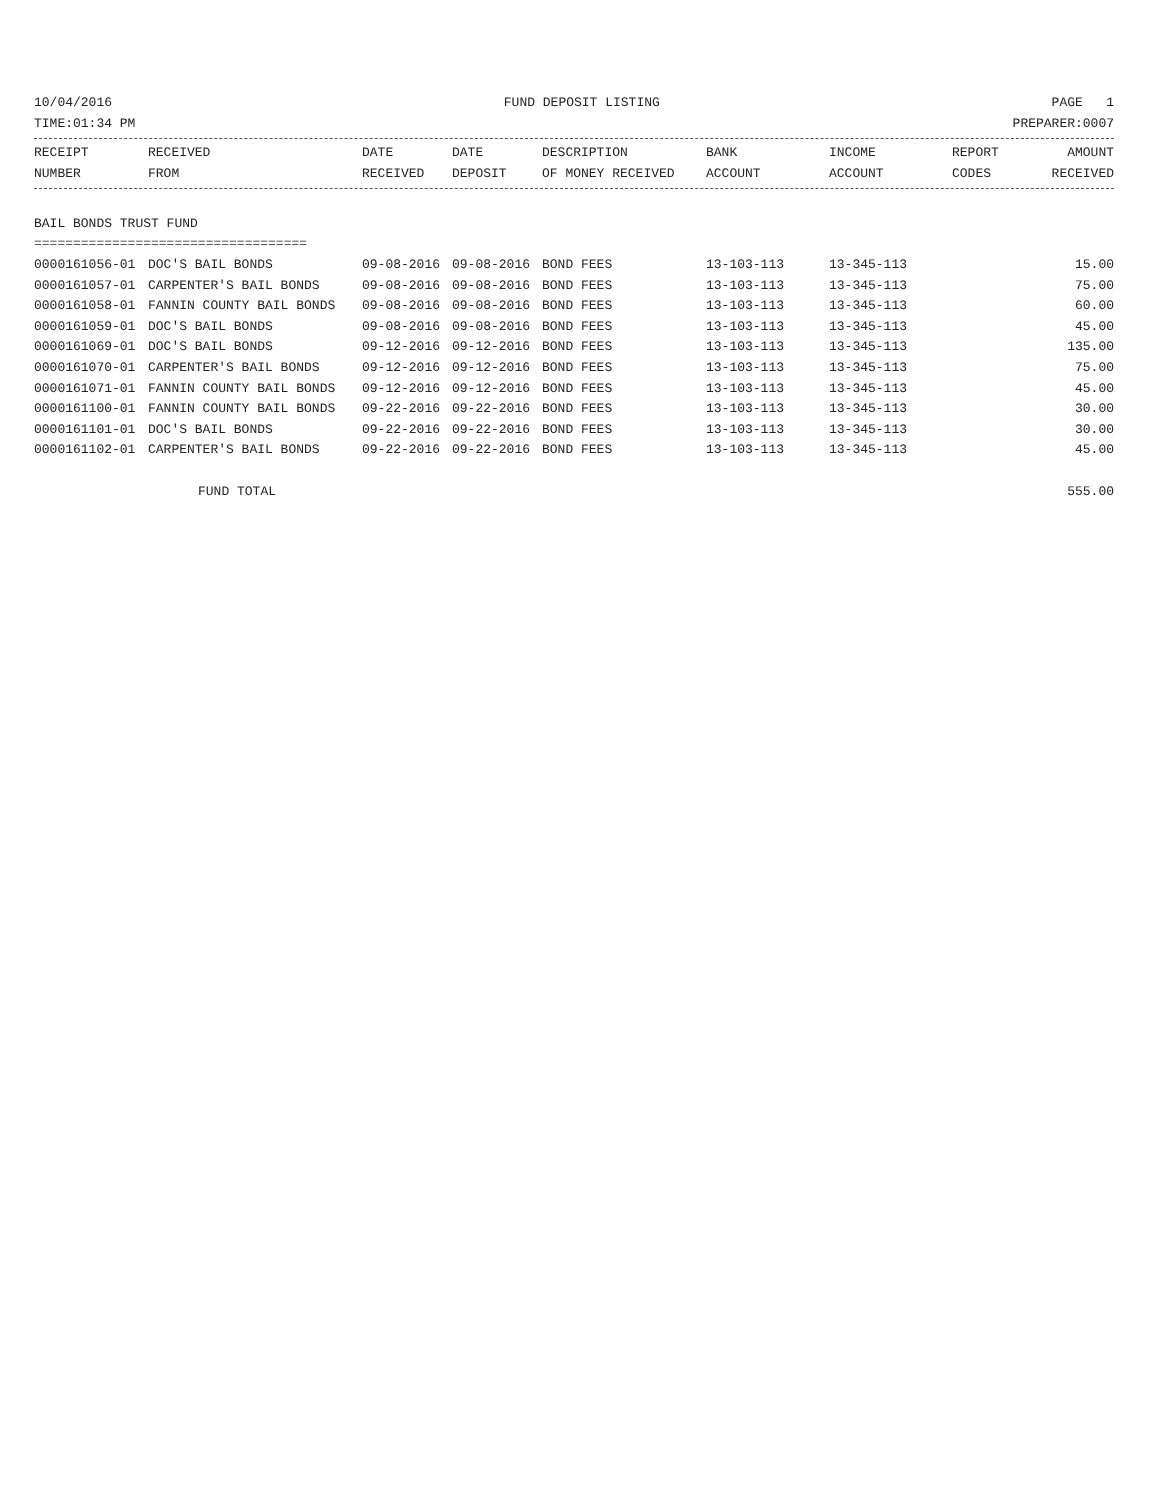10/04/2016 FUND DEPOSIT LISTING PAGE 1
TIME:01:34 PM PREPARER:0007
| RECEIPT | RECEIVED | DATE | DATE | DESCRIPTION | BANK | INCOME | REPORT | AMOUNT |
| --- | --- | --- | --- | --- | --- | --- | --- | --- |
| NUMBER | FROM | RECEIVED | DEPOSIT | OF MONEY RECEIVED | ACCOUNT | ACCOUNT | CODES | RECEIVED |
| BAIL BONDS TRUST FUND | | | | | | | | |
| =================================== | | | | | | | | |
| 0000161056-01 | DOC'S BAIL BONDS | 09-08-2016 | 09-08-2016 | BOND FEES | 13-103-113 | 13-345-113 | | 15.00 |
| 0000161057-01 | CARPENTER'S BAIL BONDS | 09-08-2016 | 09-08-2016 | BOND FEES | 13-103-113 | 13-345-113 | | 75.00 |
| 0000161058-01 | FANNIN COUNTY BAIL BONDS | 09-08-2016 | 09-08-2016 | BOND FEES | 13-103-113 | 13-345-113 | | 60.00 |
| 0000161059-01 | DOC'S BAIL BONDS | 09-08-2016 | 09-08-2016 | BOND FEES | 13-103-113 | 13-345-113 | | 45.00 |
| 0000161069-01 | DOC'S BAIL BONDS | 09-12-2016 | 09-12-2016 | BOND FEES | 13-103-113 | 13-345-113 | | 135.00 |
| 0000161070-01 | CARPENTER'S BAIL BONDS | 09-12-2016 | 09-12-2016 | BOND FEES | 13-103-113 | 13-345-113 | | 75.00 |
| 0000161071-01 | FANNIN COUNTY BAIL BONDS | 09-12-2016 | 09-12-2016 | BOND FEES | 13-103-113 | 13-345-113 | | 45.00 |
| 0000161100-01 | FANNIN COUNTY BAIL BONDS | 09-22-2016 | 09-22-2016 | BOND FEES | 13-103-113 | 13-345-113 | | 30.00 |
| 0000161101-01 | DOC'S BAIL BONDS | 09-22-2016 | 09-22-2016 | BOND FEES | 13-103-113 | 13-345-113 | | 30.00 |
| 0000161102-01 | CARPENTER'S BAIL BONDS | 09-22-2016 | 09-22-2016 | BOND FEES | 13-103-113 | 13-345-113 | | 45.00 |
| | FUND TOTAL | | | | | | | 555.00 |